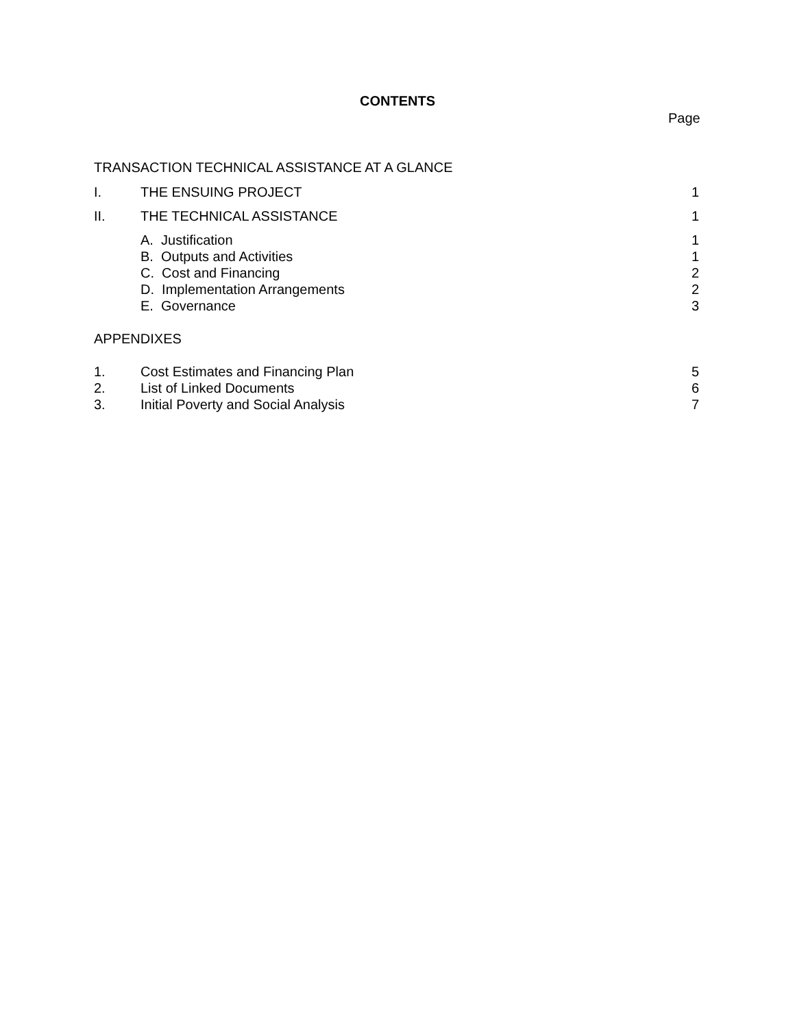CONTENTS
Page
TRANSACTION TECHNICAL ASSISTANCE AT A GLANCE
I. THE ENSUING PROJECT 1
II. THE TECHNICAL ASSISTANCE 1
A. Justification 1
B. Outputs and Activities 1
C. Cost and Financing 2
D. Implementation Arrangements 2
E. Governance 3
APPENDIXES
1. Cost Estimates and Financing Plan 5
2. List of Linked Documents 6
3. Initial Poverty and Social Analysis 7